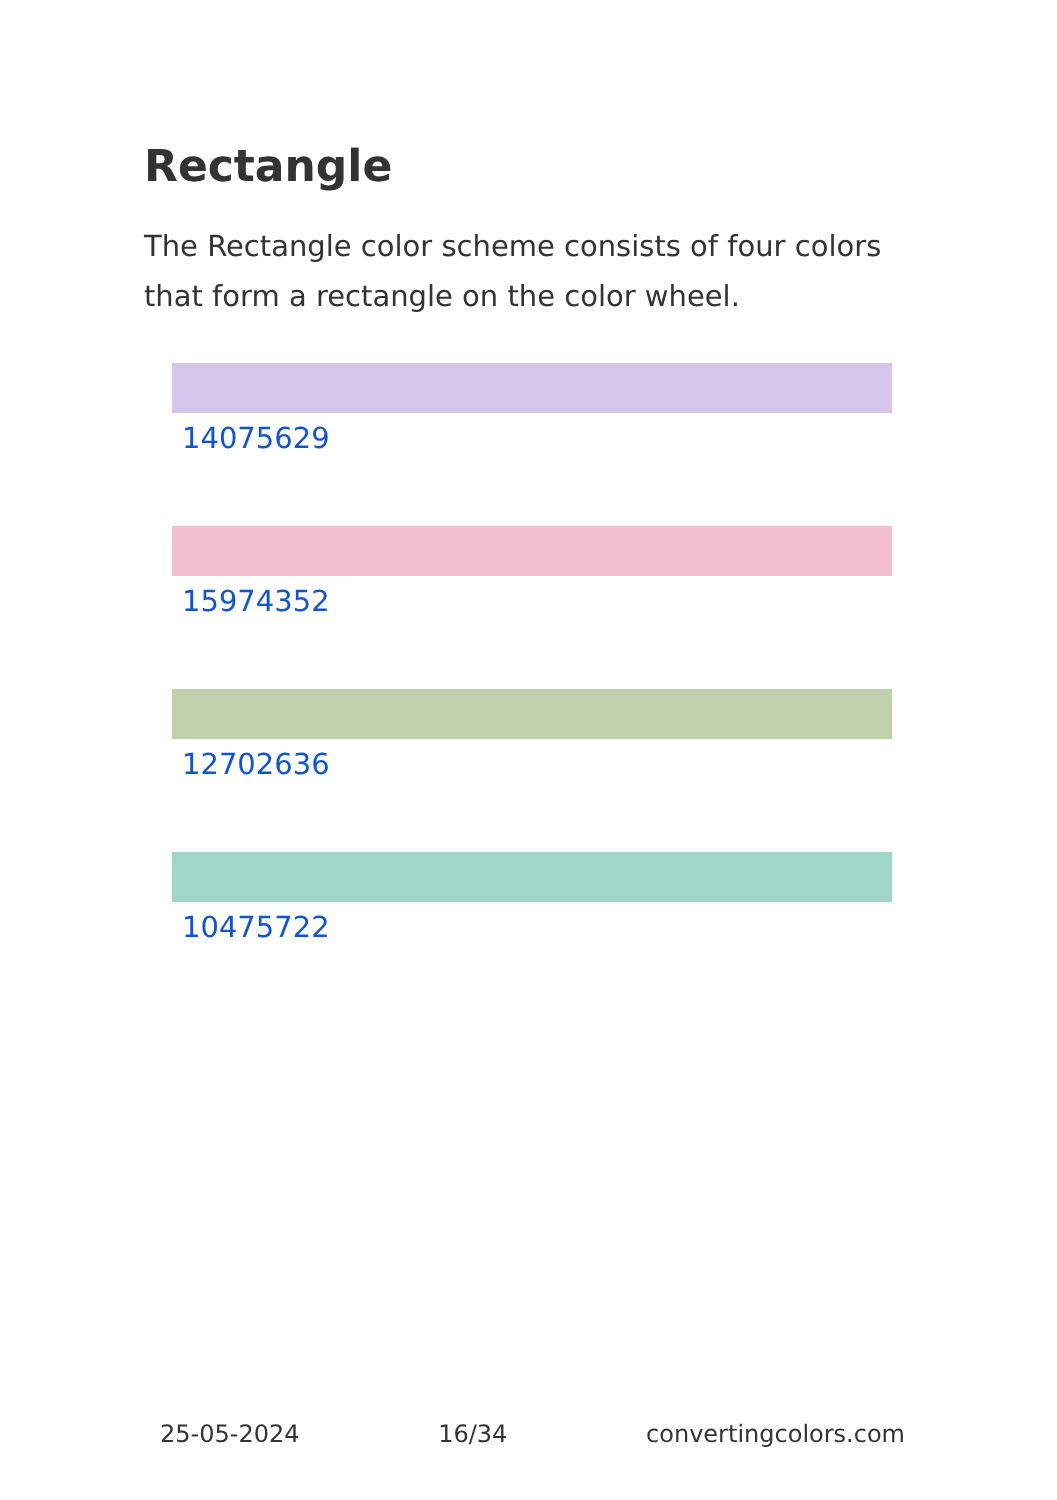Rectangle
The Rectangle color scheme consists of four colors that form a rectangle on the color wheel.
14075629
15974352
12702636
10475722
25-05-2024 16/34 convertingcolors.com